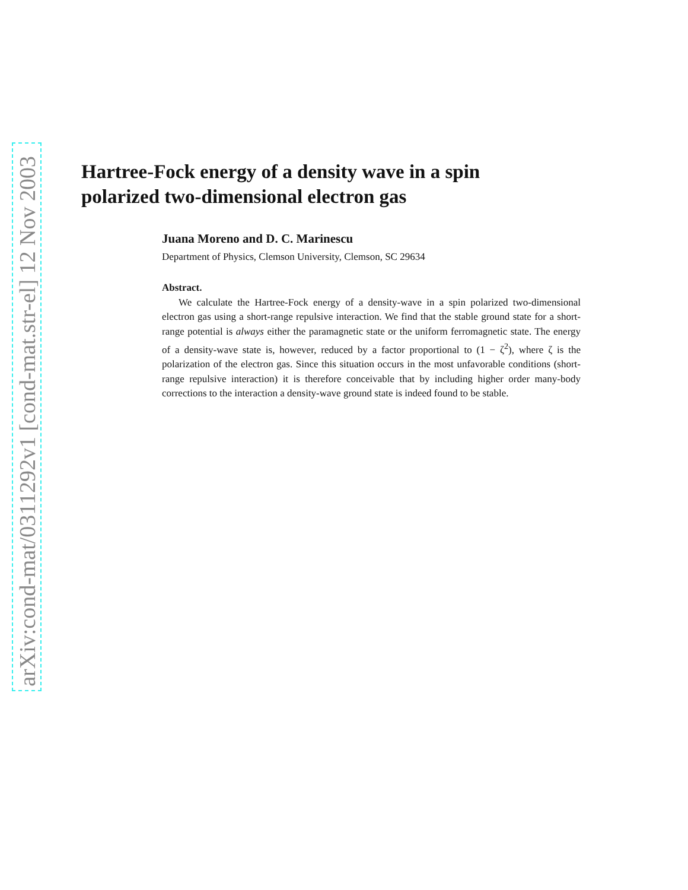arXiv:cond-mat/0311292v1 [cond-mat.str-el] 12 Nov 2003
Hartree-Fock energy of a density wave in a spin polarized two-dimensional electron gas
Juana Moreno and D. C. Marinescu
Department of Physics, Clemson University, Clemson, SC 29634
Abstract.
We calculate the Hartree-Fock energy of a density-wave in a spin polarized two-dimensional electron gas using a short-range repulsive interaction. We find that the stable ground state for a short-range potential is always either the paramagnetic state or the uniform ferromagnetic state. The energy of a density-wave state is, however, reduced by a factor proportional to (1 − ζ<sup>2</sup>), where ζ is the polarization of the electron gas. Since this situation occurs in the most unfavorable conditions (short-range repulsive interaction) it is therefore conceivable that by including higher order many-body corrections to the interaction a density-wave ground state is indeed found to be stable.